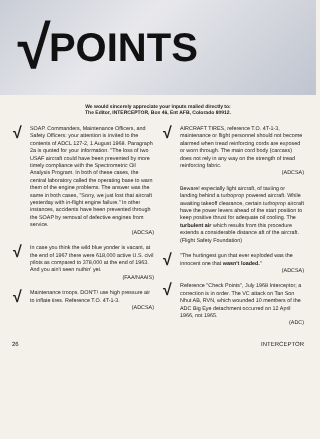√ POINTS
We would sincerely appreciate your inputs mailed directly to:
The Editor, INTERCEPTOR, Box 46, Ent AFB, Colorado 80912.
√
SOAP. Commanders, Maintenance Officers, and Safety Officers: your attention is invited to the contents of ADCL 127-2, 1 August 1968. Paragraph 2a is quoted for your information. "The loss of two USAF aircraft could have been prevented by more timely compliance with the Spectrometric Oil Analysis Program. In both of these cases, the central laboratory called the operating base to warn them of the engine problems. The answer was the same in both cases, "Sorry, we just lost that aircraft yesterday with in-flight engine failure." In other instances, accidents have been prevented through the SOAP by removal of defective engines from service.
(ADCSA)
√
In case you think the wild blue yonder is vacant, at the end of 1967 there were 618,000 active U.S. civil pilots as compared to 378,000 at the end of 1963. And you ain't seen nuthin' yet.
(FAA/NAAIS)
√
Maintenance troops. DON'T! use high pressure air to inflate tires. Reference T.O. 4T-1-3.
(ADCSA)
√
AIRCRAFT TIRES, reference T.O. 4T-1-3, maintenance or flight personnel should not become alarmed when tread reinforcing cords are exposed or worn through. The main cord body (carcass) does not rely in any way on the strength of tread reinforcing fabric.
(ADCSA)
Beware! especially light aircraft, of taxiing or landing behind a turboprop powered aircraft. While awaiting takeoff clearance, certain turboprop aircraft have the power levers ahead of the start position to keep positive thrust for adequate oil cooling. The turbulent air which results from this procedure extends a considerable distance aft of the aircraft. (Flight Safety Foundation)
√
"The hurtingest gun that ever exploded was the innocent one that wasn't loaded."
(ADCSA)
√
Reference "Check Points", July 1968 Interceptor; a correction is in order. The VC attack on Tan Son Nhut AB, RVN, which wounded 10 members of the ADC Big Eye detachment occurred on 12 April 1966, not 1965.
(ADC)
26 INTERCEPTOR